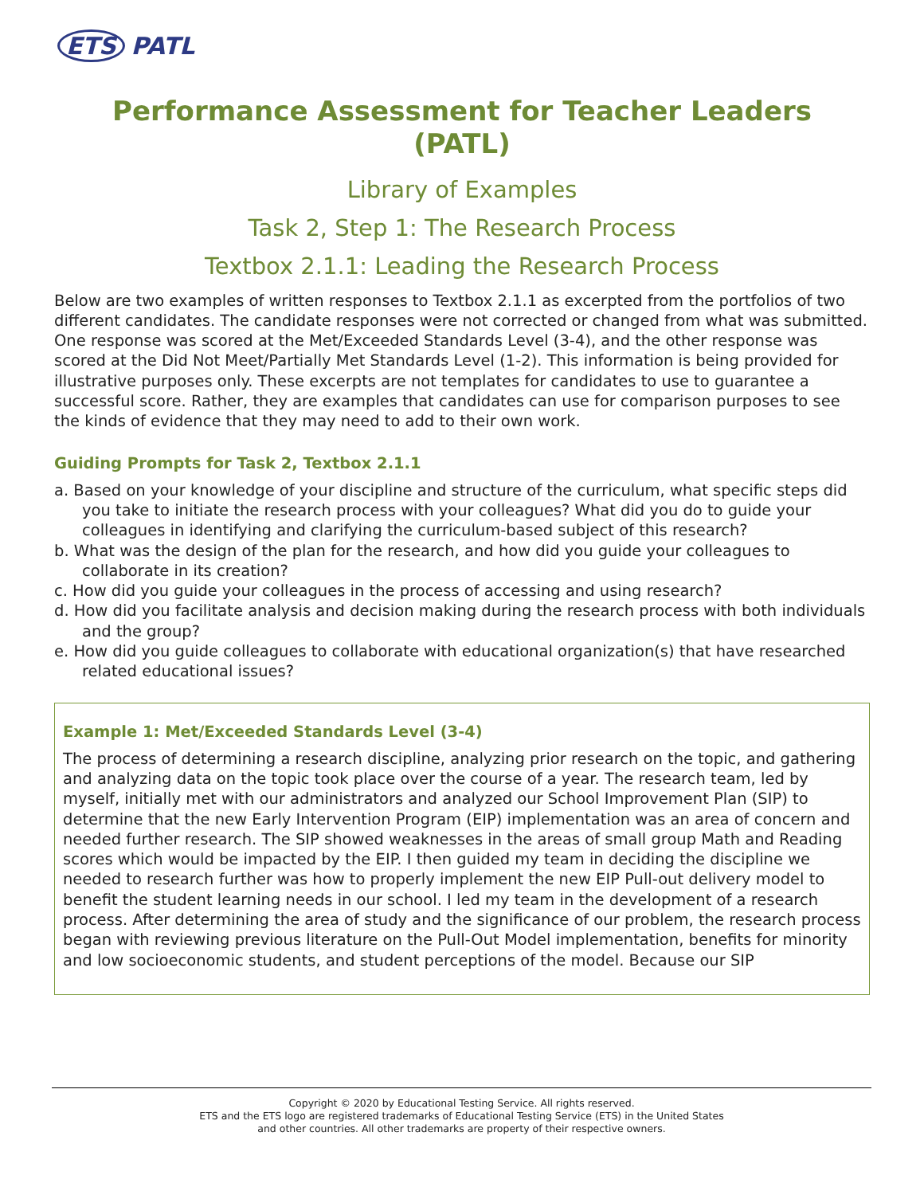ETS PATL
Performance Assessment for Teacher Leaders
(PATL)
Library of Examples
Task 2, Step 1: The Research Process
Textbox 2.1.1: Leading the Research Process
Below are two examples of written responses to Textbox 2.1.1 as excerpted from the portfolios of two different candidates. The candidate responses were not corrected or changed from what was submitted. One response was scored at the Met/Exceeded Standards Level (3-4), and the other response was scored at the Did Not Meet/Partially Met Standards Level (1-2). This information is being provided for illustrative purposes only. These excerpts are not templates for candidates to use to guarantee a successful score. Rather, they are examples that candidates can use for comparison purposes to see the kinds of evidence that they may need to add to their own work.
Guiding Prompts for Task 2, Textbox 2.1.1
a. Based on your knowledge of your discipline and structure of the curriculum, what specific steps did you take to initiate the research process with your colleagues? What did you do to guide your colleagues in identifying and clarifying the curriculum-based subject of this research?
b. What was the design of the plan for the research, and how did you guide your colleagues to collaborate in its creation?
c. How did you guide your colleagues in the process of accessing and using research?
d. How did you facilitate analysis and decision making during the research process with both individuals and the group?
e. How did you guide colleagues to collaborate with educational organization(s) that have researched related educational issues?
Example 1: Met/Exceeded Standards Level (3-4)
The process of determining a research discipline, analyzing prior research on the topic, and gathering and analyzing data on the topic took place over the course of a year. The research team, led by myself, initially met with our administrators and analyzed our School Improvement Plan (SIP) to determine that the new Early Intervention Program (EIP) implementation was an area of concern and needed further research. The SIP showed weaknesses in the areas of small group Math and Reading scores which would be impacted by the EIP. I then guided my team in deciding the discipline we needed to research further was how to properly implement the new EIP Pull-out delivery model to benefit the student learning needs in our school. I led my team in the development of a research process. After determining the area of study and the significance of our problem, the research process began with reviewing previous literature on the Pull-Out Model implementation, benefits for minority and low socioeconomic students, and student perceptions of the model. Because our SIP
Copyright © 2020 by Educational Testing Service. All rights reserved.
ETS and the ETS logo are registered trademarks of Educational Testing Service (ETS) in the United States
and other countries. All other trademarks are property of their respective owners.